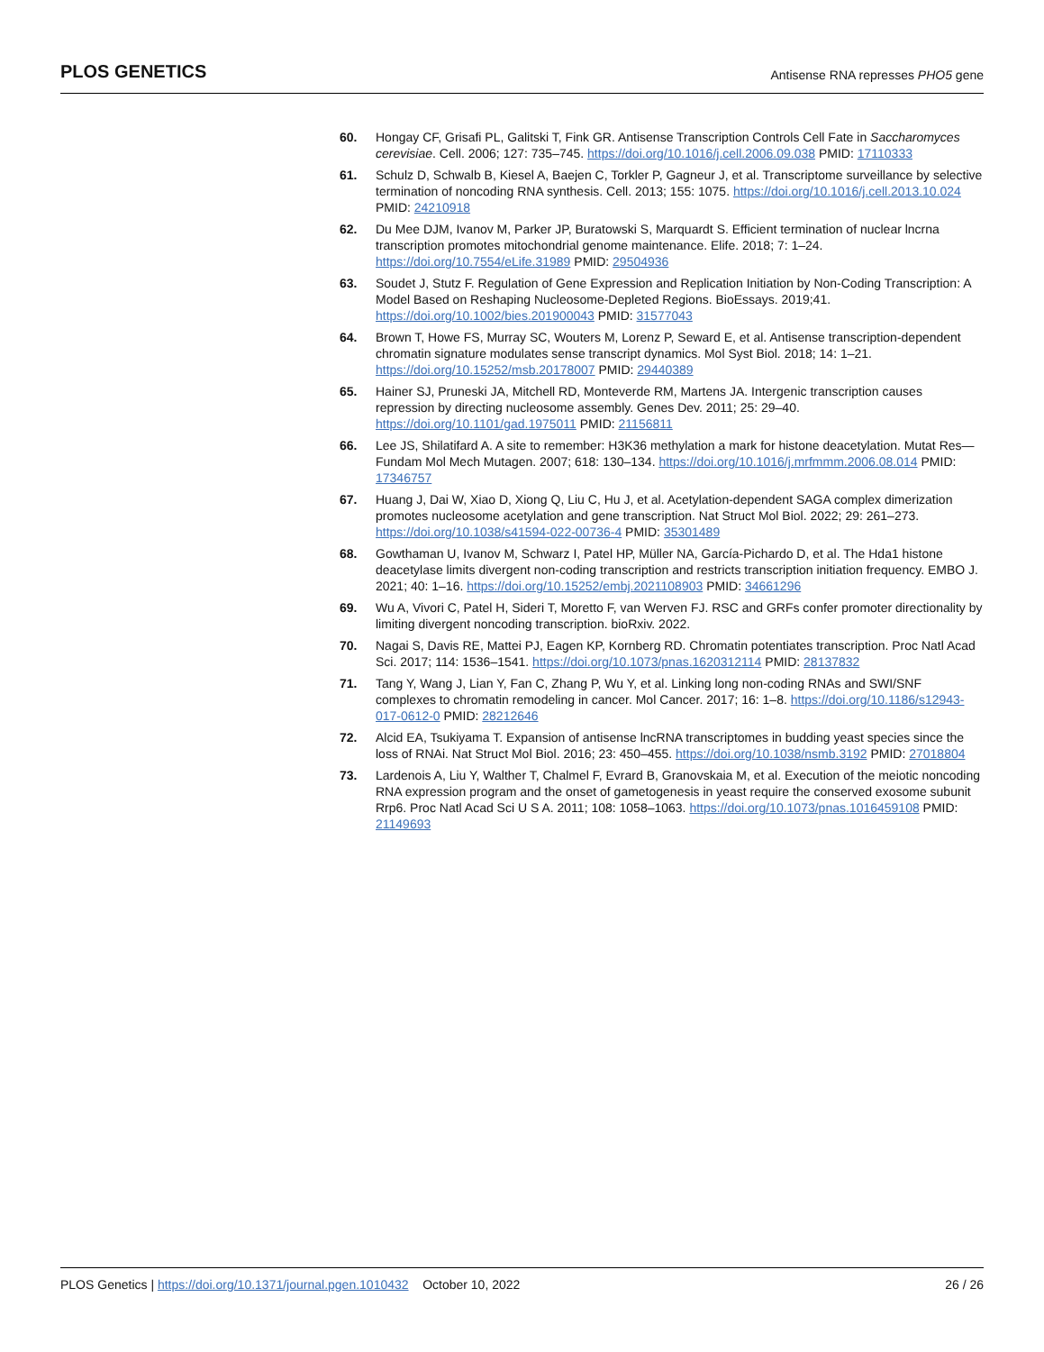PLOS GENETICS Antisense RNA represses PHO5 gene
60. Hongay CF, Grisafi PL, Galitski T, Fink GR. Antisense Transcription Controls Cell Fate in Saccharomyces cerevisiae. Cell. 2006; 127: 735–745. https://doi.org/10.1016/j.cell.2006.09.038 PMID: 17110333
61. Schulz D, Schwalb B, Kiesel A, Baejen C, Torkler P, Gagneur J, et al. Transcriptome surveillance by selective termination of noncoding RNA synthesis. Cell. 2013; 155: 1075. https://doi.org/10.1016/j.cell.2013.10.024 PMID: 24210918
62. Du Mee DJM, Ivanov M, Parker JP, Buratowski S, Marquardt S. Efficient termination of nuclear lncrna transcription promotes mitochondrial genome maintenance. Elife. 2018; 7: 1–24. https://doi.org/10.7554/eLife.31989 PMID: 29504936
63. Soudet J, Stutz F. Regulation of Gene Expression and Replication Initiation by Non-Coding Transcription: A Model Based on Reshaping Nucleosome-Depleted Regions. BioEssays. 2019;41. https://doi.org/10.1002/bies.201900043 PMID: 31577043
64. Brown T, Howe FS, Murray SC, Wouters M, Lorenz P, Seward E, et al. Antisense transcription-dependent chromatin signature modulates sense transcript dynamics. Mol Syst Biol. 2018; 14: 1–21. https://doi.org/10.15252/msb.20178007 PMID: 29440389
65. Hainer SJ, Pruneski JA, Mitchell RD, Monteverde RM, Martens JA. Intergenic transcription causes repression by directing nucleosome assembly. Genes Dev. 2011; 25: 29–40. https://doi.org/10.1101/gad.1975011 PMID: 21156811
66. Lee JS, Shilatifard A. A site to remember: H3K36 methylation a mark for histone deacetylation. Mutat Res—Fundam Mol Mech Mutagen. 2007; 618: 130–134. https://doi.org/10.1016/j.mrfmmm.2006.08.014 PMID: 17346757
67. Huang J, Dai W, Xiao D, Xiong Q, Liu C, Hu J, et al. Acetylation-dependent SAGA complex dimerization promotes nucleosome acetylation and gene transcription. Nat Struct Mol Biol. 2022; 29: 261–273. https://doi.org/10.1038/s41594-022-00736-4 PMID: 35301489
68. Gowthaman U, Ivanov M, Schwarz I, Patel HP, Müller NA, García-Pichardo D, et al. The Hda1 histone deacetylase limits divergent non-coding transcription and restricts transcription initiation frequency. EMBO J. 2021; 40: 1–16. https://doi.org/10.15252/embj.2021108903 PMID: 34661296
69. Wu A, Vivori C, Patel H, Sideri T, Moretto F, van Werven FJ. RSC and GRFs confer promoter directionality by limiting divergent noncoding transcription. bioRxiv. 2022.
70. Nagai S, Davis RE, Mattei PJ, Eagen KP, Kornberg RD. Chromatin potentiates transcription. Proc Natl Acad Sci. 2017; 114: 1536–1541. https://doi.org/10.1073/pnas.1620312114 PMID: 28137832
71. Tang Y, Wang J, Lian Y, Fan C, Zhang P, Wu Y, et al. Linking long non-coding RNAs and SWI/SNF complexes to chromatin remodeling in cancer. Mol Cancer. 2017; 16: 1–8. https://doi.org/10.1186/s12943-017-0612-0 PMID: 28212646
72. Alcid EA, Tsukiyama T. Expansion of antisense lncRNA transcriptomes in budding yeast species since the loss of RNAi. Nat Struct Mol Biol. 2016; 23: 450–455. https://doi.org/10.1038/nsmb.3192 PMID: 27018804
73. Lardenois A, Liu Y, Walther T, Chalmel F, Evrard B, Granovskaia M, et al. Execution of the meiotic noncoding RNA expression program and the onset of gametogenesis in yeast require the conserved exosome subunit Rrp6. Proc Natl Acad Sci U S A. 2011; 108: 1058–1063. https://doi.org/10.1073/pnas.1016459108 PMID: 21149693
PLOS Genetics | https://doi.org/10.1371/journal.pgen.1010432 October 10, 2022 26 / 26